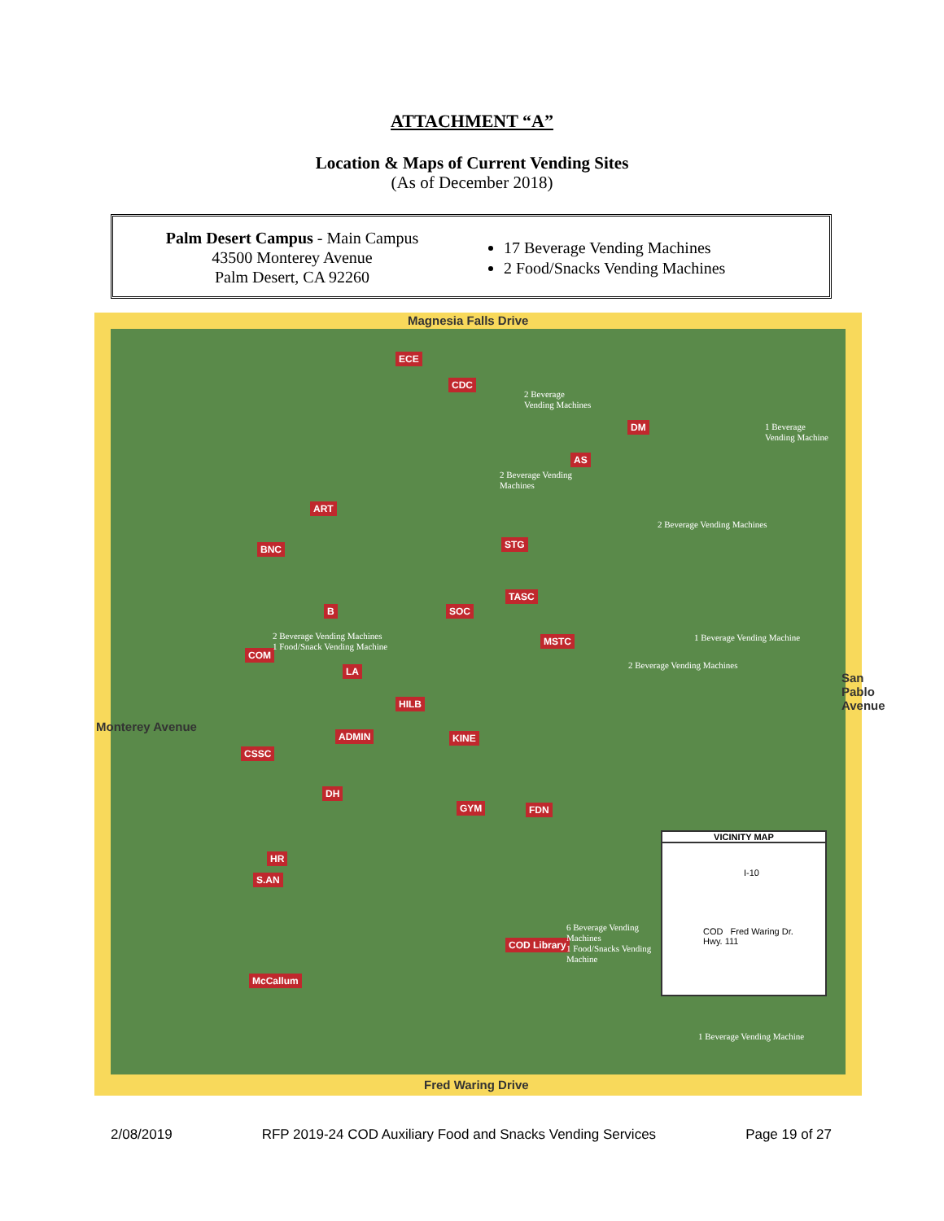ATTACHMENT “A”
Location & Maps of Current Vending Sites
(As of December 2018)
Palm Desert Campus - Main Campus
43500 Monterey Avenue
Palm Desert, CA 92260
17 Beverage Vending Machines
2 Food/Snacks Vending Machines
Magnesia Falls Drive
Fred Waring Drive
Monterey Avenue
San Pablo Avenue
ECE
CDC
DM
AS
ART
BNC STG
TASC
B SOC
MSTC
COM
LA
HILB
ADMIN KINE
CSSC
GYM
DH
FDN
HR
S.AN
COD Library
McCallum
2 Beverage
Vending Machines
1 Beverage
Vending Machine
2 Beverage Vending
Machines
2 Beverage Vending Machines
2 Beverage Vending Machines
1 Food/Snack Vending Machine
1 Beverage Vending Machine
2 Beverage Vending Machines
6 Beverage Vending
Machines
1 Food/Snacks Vending
Machine
1 Beverage Vending Machine
VICINITY MAP
I-10
COD Fred Waring Dr.
Hwy. 111
2/08/2019 RFP 2019-24 COD Auxiliary Food and Snacks Vending Services Page 19 of 27